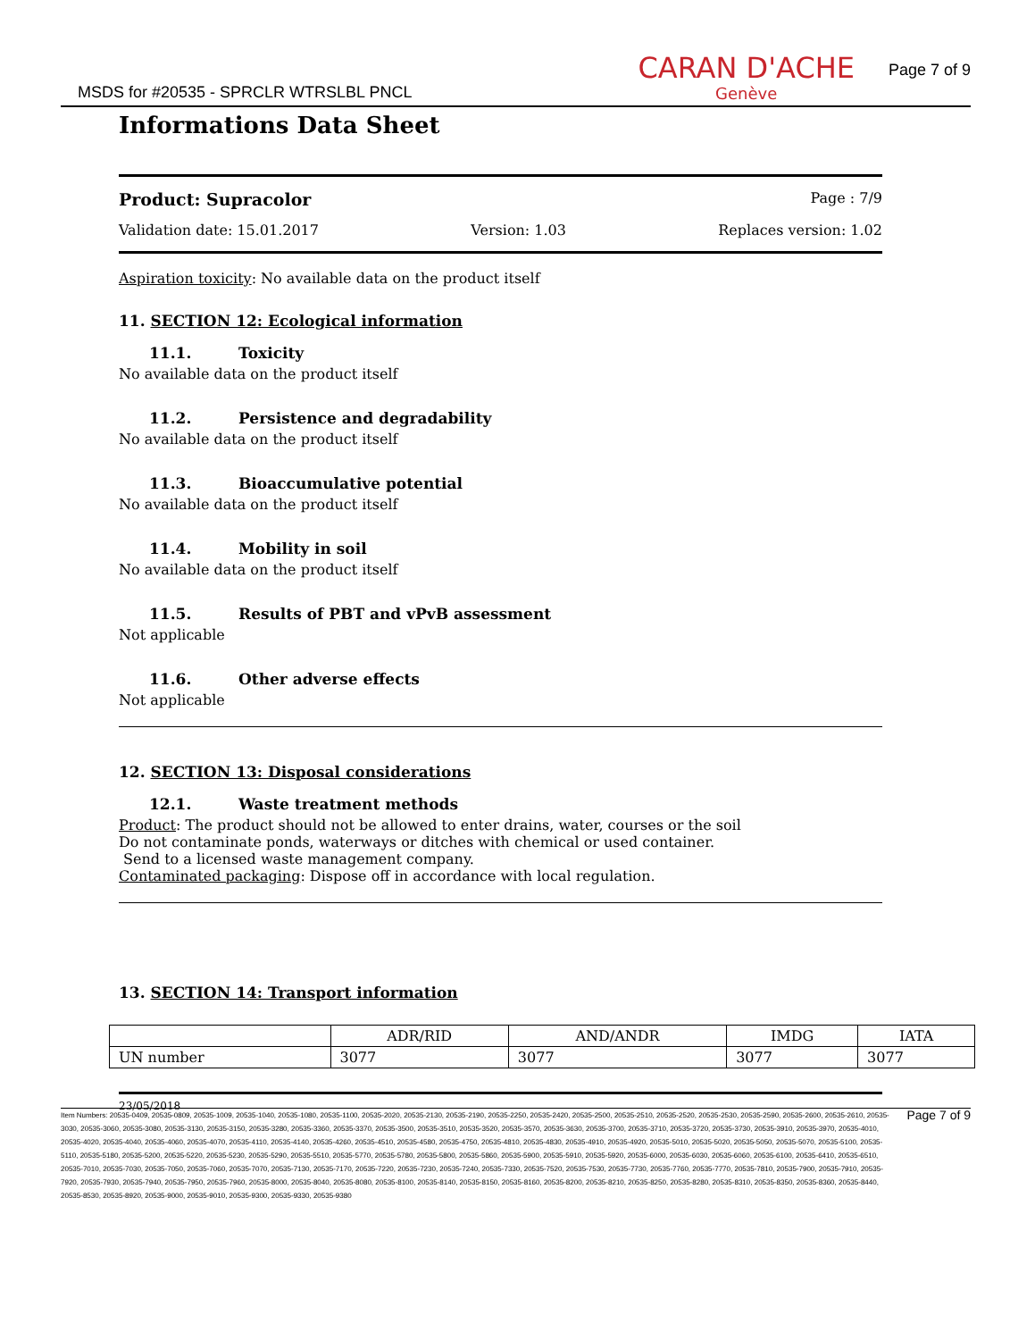MSDS for #20535 - SPRCLR WTRSLBL PNCL
CARAN D'ACHE
Genève
Page 7 of 9
Informations Data Sheet
Product: Supracolor Page : 7/9
Validation date: 15.01.2017 Version: 1.03 Replaces version: 1.02
Aspiration toxicity: No available data on the product itself
11. SECTION 12: Ecological information
11.1. Toxicity
No available data on the product itself
11.2. Persistence and degradability
No available data on the product itself
11.3. Bioaccumulative potential
No available data on the product itself
11.4. Mobility in soil
No available data on the product itself
11.5. Results of PBT and vPvB assessment
Not applicable
11.6. Other adverse effects
Not applicable
12. SECTION 13: Disposal considerations
12.1. Waste treatment methods
Product: The product should not be allowed to enter drains, water, courses or the soil
Do not contaminate ponds, waterways or ditches with chemical or used container.
Send to a licensed waste management company.
Contaminated packaging: Dispose off in accordance with local regulation.
13. SECTION 14: Transport information
| | ADR/RID | AND/ANDR | IMDG | IATA |
| --- | --- | --- | --- | --- |
| UN number | 3077 | 3077 | 3077 | 3077 |
23/05/2018
Item Numbers: 20535-0409, 20535-0809, 20535-1009, 20535-1040, 20535-1080, 20535-1100, 20535-2020, 20535-2130, 20535-2190, 20535-2250, 20535-2420, 20535-2500, 20535-2510, 20535-2520, 20535-2530, 20535-2590, 20535-2600, 20535-2610, 20535-3030, 20535-3060, 20535-3080, 20535-3130, 20535-3150, 20535-3280, 20535-3360, 20535-3370, 20535-3500, 20535-3510, 20535-3520, 20535-3570, 20535-3630, 20535-3700, 20535-3710, 20535-3720, 20535-3730, 20535-3910, 20535-3970, 20535-4010, 20535-4020, 20535-4040, 20535-4060, 20535-4070, 20535-4110, 20535-4140, 20535-4260, 20535-4510, 20535-4580, 20535-4750, 20535-4810, 20535-4830, 20535-4910, 20535-4920, 20535-5010, 20535-5020, 20535-5050, 20535-5070, 20535-5100, 20535-5110, 20535-5180, 20535-5200, 20535-5220, 20535-5230, 20535-5290, 20535-5510, 20535-5770, 20535-5780, 20535-5800, 20535-5860, 20535-5900, 20535-5910, 20535-5920, 20535-6000, 20535-6030, 20535-6060, 20535-6100, 20535-6410, 20535-6510, 20535-7010, 20535-7030, 20535-7050, 20535-7060, 20535-7070, 20535-7130, 20535-7170, 20535-7220, 20535-7230, 20535-7240, 20535-7330, 20535-7520, 20535-7530, 20535-7730, 20535-7760, 20535-7770, 20535-7810, 20535-7900, 20535-7910, 20535-7920, 20535-7930, 20535-7940, 20535-7950, 20535-7960, 20535-8000, 20535-8040, 20535-8080, 20535-8100, 20535-8140, 20535-8150, 20535-8160, 20535-8200, 20535-8210, 20535-8250, 20535-8280, 20535-8310, 20535-8350, 20535-8360, 20535-8440, 20535-8530, 20535-8920, 20535-9000, 20535-9010, 20535-9300, 20535-9330, 20535-9380
Page 7 of 9